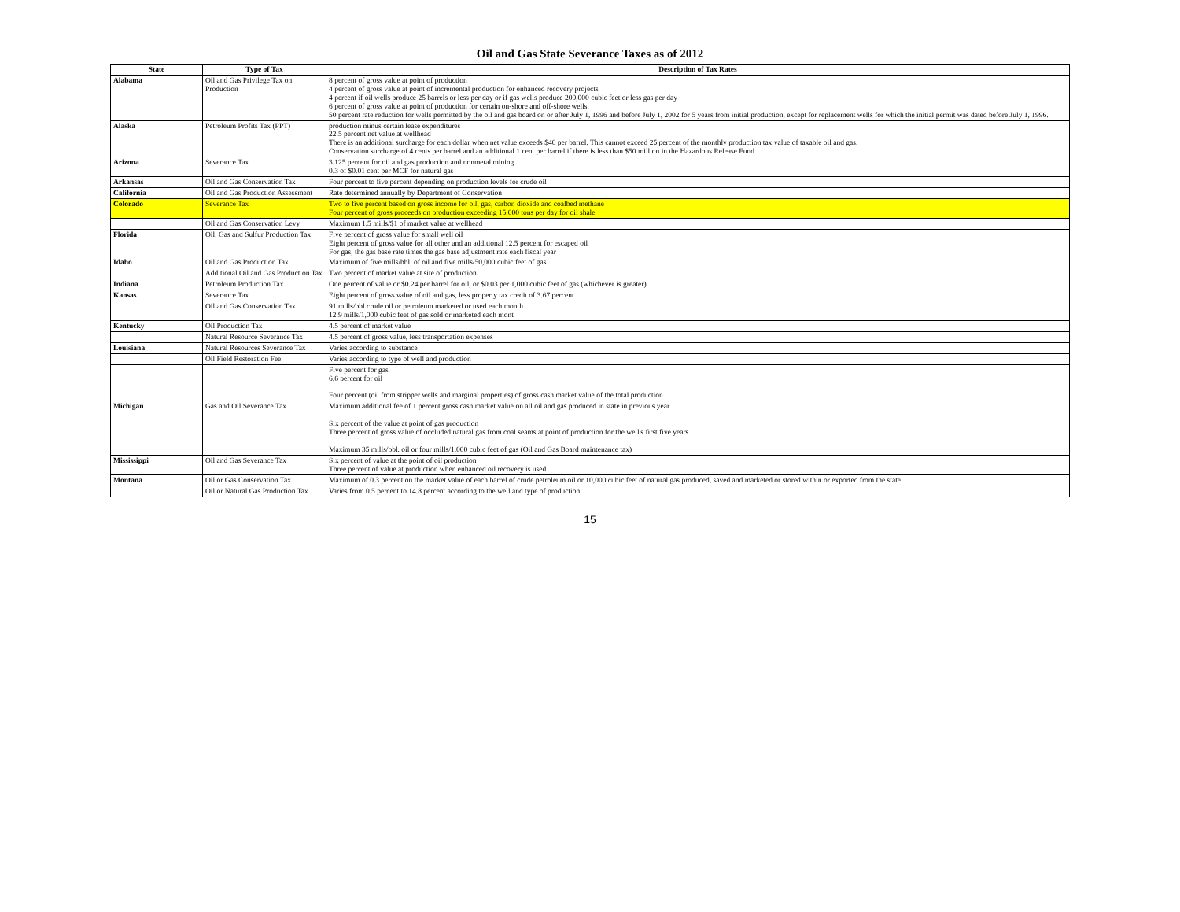Oil and Gas State Severance Taxes as of 2012
| State | Type of Tax | Description of Tax Rates |
| --- | --- | --- |
| Alabama | Oil and Gas Privilege Tax on Production | 8 percent of gross value at point of production 4 percent of gross value at point of incremental production for enhanced recovery projects 4 percent if oil wells produce 25 barrels or less per day or if gas wells produce 200,000 cubic feet or less gas per day 6 percent of gross value at point of production for certain on-shore and off-shore wells. 50 percent rate reduction for wells permitted by the oil and gas board on or after July 1, 1996 and before July 1, 2002 for 5 years from initial production, except for replacement wells for which the initial permit was dated before July 1, 1996. |
| Alaska | Petroleum Profits Tax (PPT) | production minus certain lease expenditures 22.5 percent net value at wellhead There is an additional surcharge for each dollar when net value exceeds $40 per barrel. This cannot exceed 25 percent of the monthly production tax value of taxable oil and gas. Conservation surcharge of 4 cents per barrel and an additional 1 cent per barrel if there is less than $50 million in the Hazardous Release Fund |
| Arizona | Severance Tax | 3.125 percent for oil and gas production and nonmetal mining 0.3 of $0.01 cent per MCF for natural gas |
| Arkansas | Oil and Gas Conservation Tax | Four percent to five percent depending on production levels for crude oil |
| California | Oil and Gas Production Assessment | Rate determined annually by Department of Conservation |
| Colorado | Severance Tax | Two to five percent based on gross income for oil, gas, carbon dioxide and coalbed methane Four percent of gross proceeds on production exceeding 15,000 tons per day for oil shale |
| | Oil and Gas Conservation Levy | Maximum 1.5 mills/$1 of market value at wellhead |
| Florida | Oil, Gas and Sulfur Production Tax | Five percent of gross value for small well oil Eight percent of gross value for all other and an additional 12.5 percent for escaped oil For gas, the gas base rate times the gas base adjustment rate each fiscal year |
| Idaho | Oil and Gas Production Tax | Maximum of five mills/bbl. of oil and five mills/50,000 cubic feet of gas |
| | Additional Oil and Gas Production Tax | Two percent of market value at site of production |
| Indiana | Petroleum Production Tax | One percent of value or $0.24 per barrel for oil, or $0.03 per 1,000 cubic feet of gas (whichever is greater) |
| Kansas | Severance Tax | Eight percent of gross value of oil and gas, less property tax credit of 3.67 percent |
| | Oil and Gas Conservation Tax | 91 mills/bbl crude oil or petroleum marketed or used each month 12.9 mills/1,000 cubic feet of gas sold or marketed each mont |
| Kentucky | Oil Production Tax | 4.5 percent of market value |
| | Natural Resource Severance Tax | 4.5 percent of gross value, less transportation expenses |
| Louisiana | Natural Resources Severance Tax | Varies according to substance |
| | Oil Field Restoration Fee | Varies according to type of well and production |
| | | Five percent for gas 6.6 percent for oil Four percent (oil from stripper wells and marginal properties) of gross cash market value of the total production |
| Michigan | Gas and Oil Severance Tax | Maximum additional fee of 1 percent gross cash market value on all oil and gas produced in state in previous year Six percent of the value at point of gas production Three percent of gross value of occluded natural gas from coal seams at point of production for the well's first five years Maximum 35 mills/bbl. oil or four mills/1,000 cubic feet of gas (Oil and Gas Board maintenance tax) |
| Mississippi | Oil and Gas Severance Tax | Six percent of value at the point of oil production Three percent of value at production when enhanced oil recovery is used |
| Montana | Oil or Gas Conservation Tax | Maximum of 0.3 percent on the market value of each barrel of crude petroleum oil or 10,000 cubic feet of natural gas produced, saved and marketed or stored within or exported from the state |
| | Oil or Natural Gas Production Tax | Varies from 0.5 percent to 14.8 percent according to the well and type of production |
15